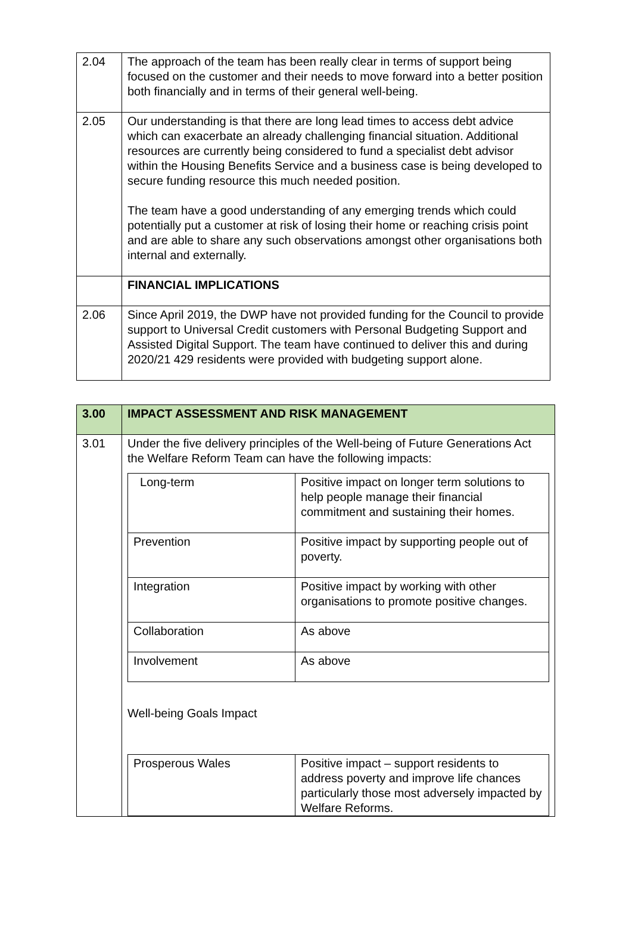| 2.04 | The approach of the team has been really clear in terms of support being focused on the customer and their needs to move forward into a better position both financially and in terms of their general well-being. |
| 2.05 | Our understanding is that there are long lead times to access debt advice which can exacerbate an already challenging financial situation. Additional resources are currently being considered to fund a specialist debt advisor within the Housing Benefits Service and a business case is being developed to secure funding resource this much needed position. The team have a good understanding of any emerging trends which could potentially put a customer at risk of losing their home or reaching crisis point and are able to share any such observations amongst other organisations both internal and externally. |
| | FINANCIAL IMPLICATIONS |
| 2.06 | Since April 2019, the DWP have not provided funding for the Council to provide support to Universal Credit customers with Personal Budgeting Support and Assisted Digital Support. The team have continued to deliver this and during 2020/21 429 residents were provided with budgeting support alone. |
| 3.00 | IMPACT ASSESSMENT AND RISK MANAGEMENT |
| 3.01 | Under the five delivery principles of the Well-being of Future Generations Act the Welfare Reform Team can have the following impacts: / Long-term / Positive impact on longer term solutions to help people manage their financial commitment and sustaining their homes. / / Prevention / Positive impact by supporting people out of poverty. / / Integration / Positive impact by working with other organisations to promote positive changes. / / Collaboration / As above / / Involvement / As above / Well-being Goals Impact / Prosperous Wales / Positive impact – support residents to address poverty and improve life chances particularly those most adversely impacted by Welfare Reforms. / |